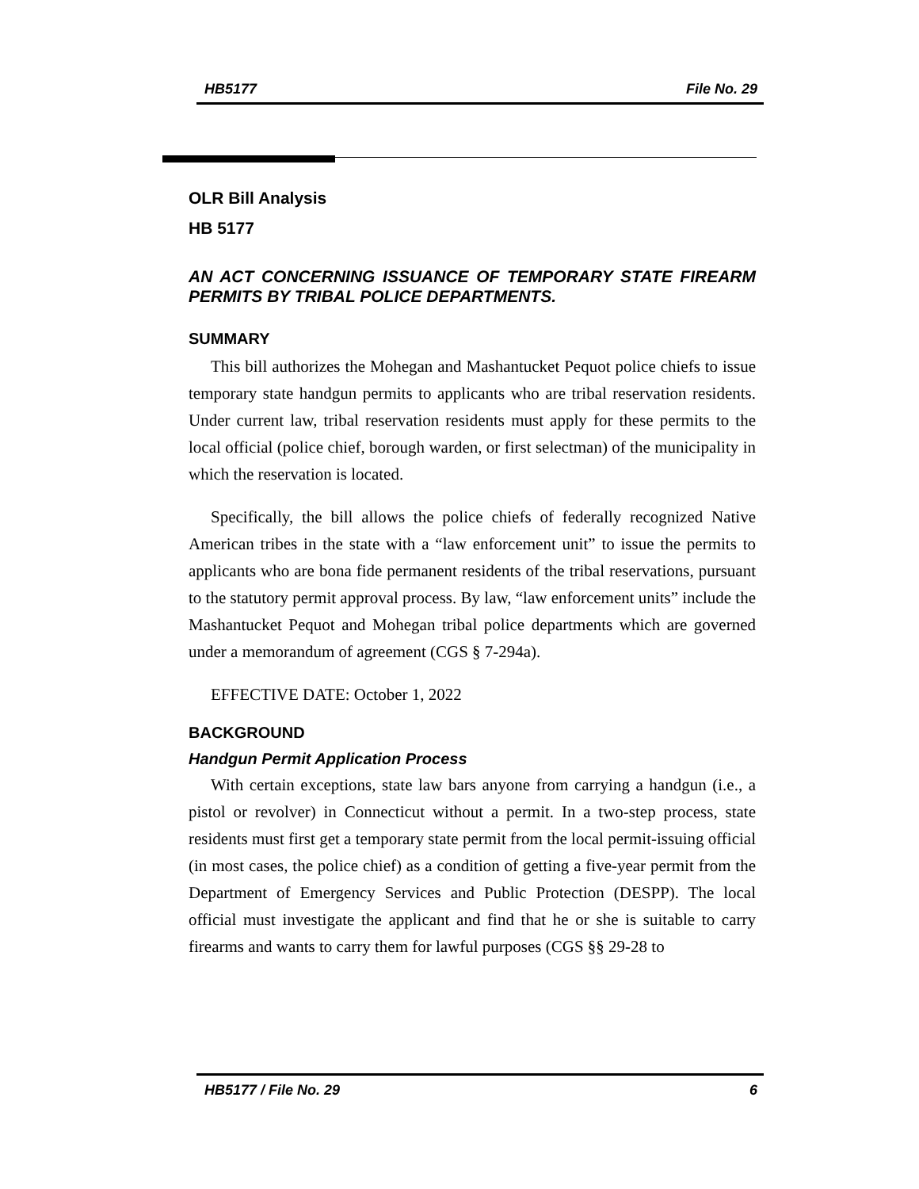HB5177 File No. 29
OLR Bill Analysis
HB 5177
AN ACT CONCERNING ISSUANCE OF TEMPORARY STATE FIREARM PERMITS BY TRIBAL POLICE DEPARTMENTS.
SUMMARY
This bill authorizes the Mohegan and Mashantucket Pequot police chiefs to issue temporary state handgun permits to applicants who are tribal reservation residents. Under current law, tribal reservation residents must apply for these permits to the local official (police chief, borough warden, or first selectman) of the municipality in which the reservation is located.
Specifically, the bill allows the police chiefs of federally recognized Native American tribes in the state with a “law enforcement unit” to issue the permits to applicants who are bona fide permanent residents of the tribal reservations, pursuant to the statutory permit approval process. By law, “law enforcement units” include the Mashantucket Pequot and Mohegan tribal police departments which are governed under a memorandum of agreement (CGS § 7-294a).
EFFECTIVE DATE: October 1, 2022
BACKGROUND
Handgun Permit Application Process
With certain exceptions, state law bars anyone from carrying a handgun (i.e., a pistol or revolver) in Connecticut without a permit. In a two-step process, state residents must first get a temporary state permit from the local permit-issuing official (in most cases, the police chief) as a condition of getting a five-year permit from the Department of Emergency Services and Public Protection (DESPP). The local official must investigate the applicant and find that he or she is suitable to carry firearms and wants to carry them for lawful purposes (CGS §§ 29-28 to
HB5177 / File No. 29 6